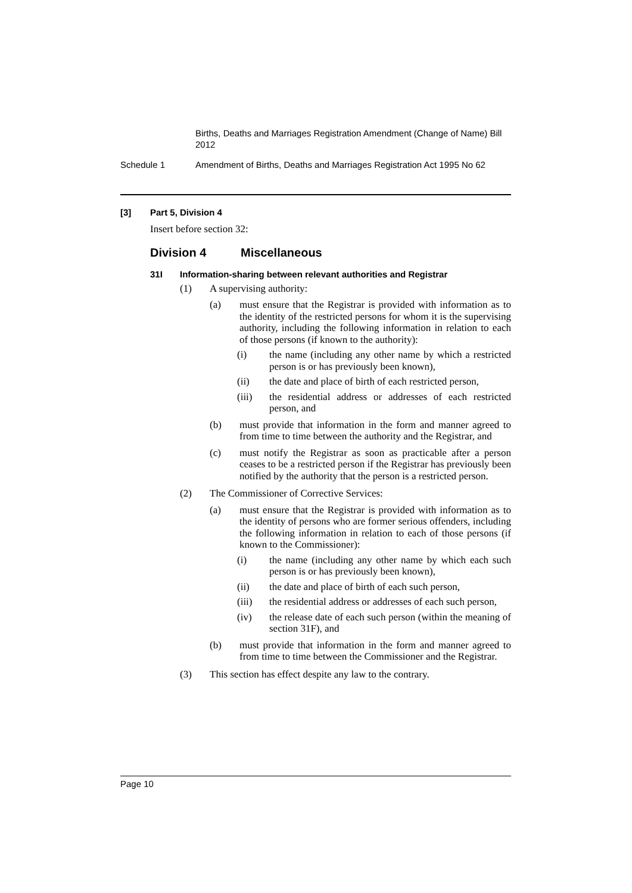Births, Deaths and Marriages Registration Amendment (Change of Name) Bill 2012
Schedule 1 Amendment of Births, Deaths and Marriages Registration Act 1995 No 62
[3] Part 5, Division 4
Insert before section 32:
Division 4 Miscellaneous
31I Information-sharing between relevant authorities and Registrar
(1) A supervising authority:
(a) must ensure that the Registrar is provided with information as to the identity of the restricted persons for whom it is the supervising authority, including the following information in relation to each of those persons (if known to the authority):
(i) the name (including any other name by which a restricted person is or has previously been known),
(ii) the date and place of birth of each restricted person,
(iii) the residential address or addresses of each restricted person, and
(b) must provide that information in the form and manner agreed to from time to time between the authority and the Registrar, and
(c) must notify the Registrar as soon as practicable after a person ceases to be a restricted person if the Registrar has previously been notified by the authority that the person is a restricted person.
(2) The Commissioner of Corrective Services:
(a) must ensure that the Registrar is provided with information as to the identity of persons who are former serious offenders, including the following information in relation to each of those persons (if known to the Commissioner):
(i) the name (including any other name by which each such person is or has previously been known),
(ii) the date and place of birth of each such person,
(iii) the residential address or addresses of each such person,
(iv) the release date of each such person (within the meaning of section 31F), and
(b) must provide that information in the form and manner agreed to from time to time between the Commissioner and the Registrar.
(3) This section has effect despite any law to the contrary.
Page 10